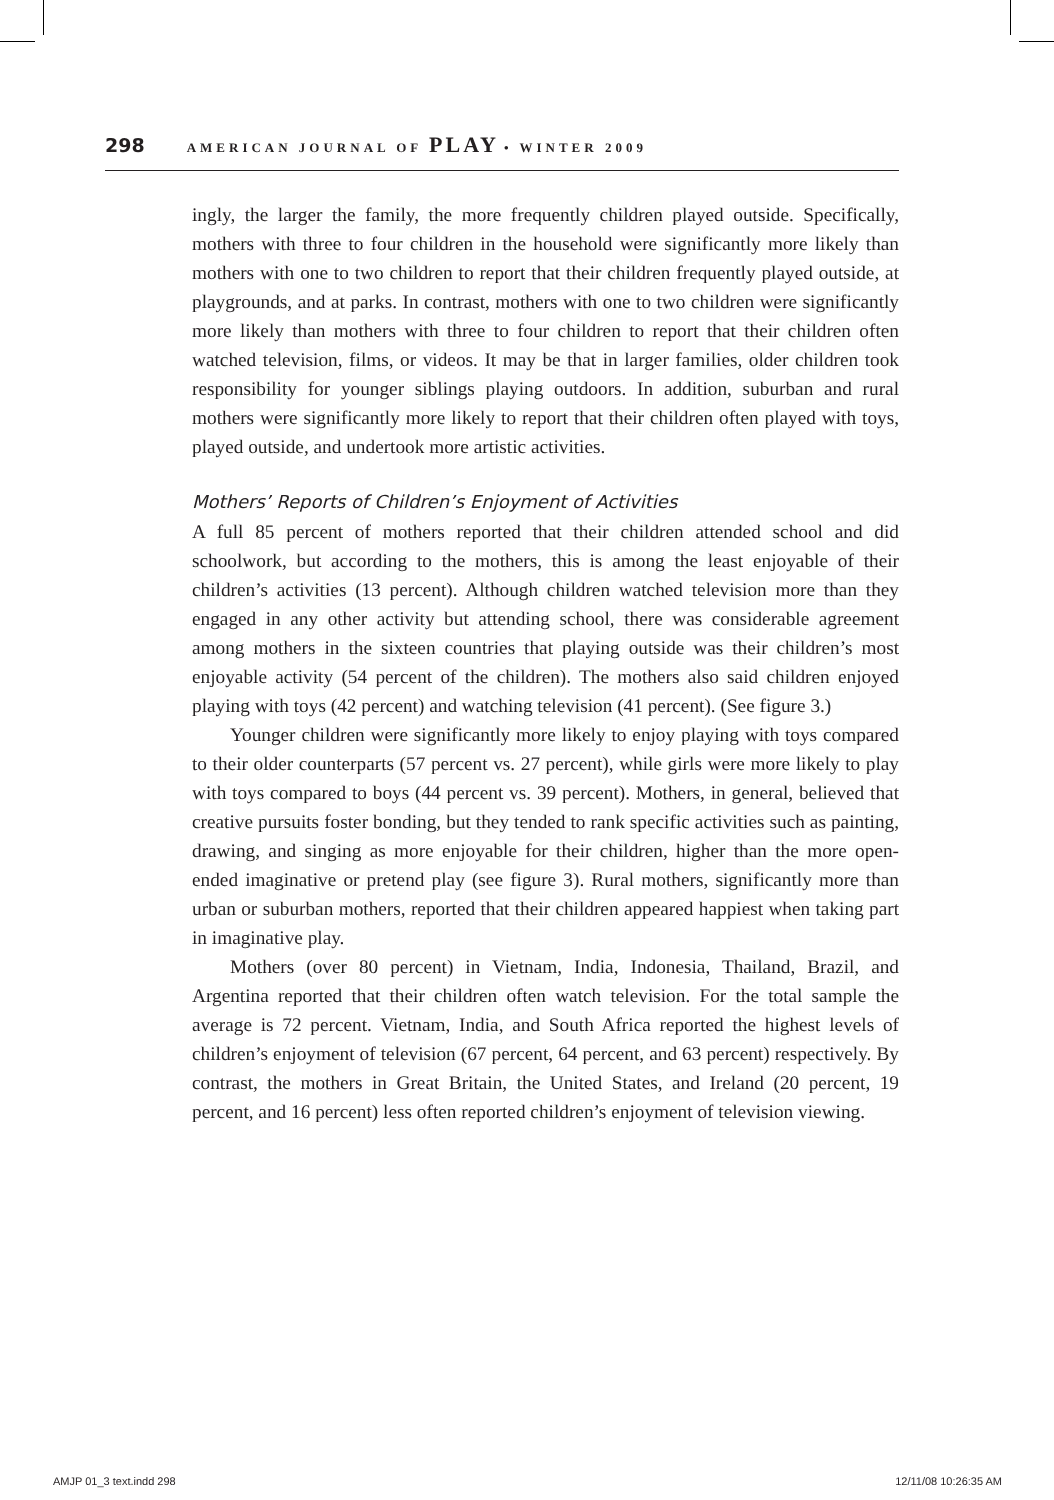298 AMERICAN JOURNAL OF PLAY • WINTER 2009
ingly, the larger the family, the more frequently children played outside. Specifically, mothers with three to four children in the household were significantly more likely than mothers with one to two children to report that their children frequently played outside, at playgrounds, and at parks. In contrast, mothers with one to two children were significantly more likely than mothers with three to four children to report that their children often watched television, films, or videos. It may be that in larger families, older children took responsibility for younger siblings playing outdoors. In addition, suburban and rural mothers were significantly more likely to report that their children often played with toys, played outside, and undertook more artistic activities.
Mothers’ Reports of Children’s Enjoyment of Activities
A full 85 percent of mothers reported that their children attended school and did schoolwork, but according to the mothers, this is among the least enjoyable of their children’s activities (13 percent). Although children watched television more than they engaged in any other activity but attending school, there was considerable agreement among mothers in the sixteen countries that playing outside was their children’s most enjoyable activity (54 percent of the children). The mothers also said children enjoyed playing with toys (42 percent) and watching television (41 percent). (See figure 3.)
Younger children were significantly more likely to enjoy playing with toys compared to their older counterparts (57 percent vs. 27 percent), while girls were more likely to play with toys compared to boys (44 percent vs. 39 percent). Mothers, in general, believed that creative pursuits foster bonding, but they tended to rank specific activities such as painting, drawing, and singing as more enjoyable for their children, higher than the more open-ended imaginative or pretend play (see figure 3). Rural mothers, significantly more than urban or suburban mothers, reported that their children appeared happiest when taking part in imaginative play.
Mothers (over 80 percent) in Vietnam, India, Indonesia, Thailand, Brazil, and Argentina reported that their children often watch television. For the total sample the average is 72 percent. Vietnam, India, and South Africa reported the highest levels of children’s enjoyment of television (67 percent, 64 percent, and 63 percent) respectively. By contrast, the mothers in Great Britain, the United States, and Ireland (20 percent, 19 percent, and 16 percent) less often reported children’s enjoyment of television viewing.
AMJP 01_3 text.indd 298 12/11/08 10:26:35 AM